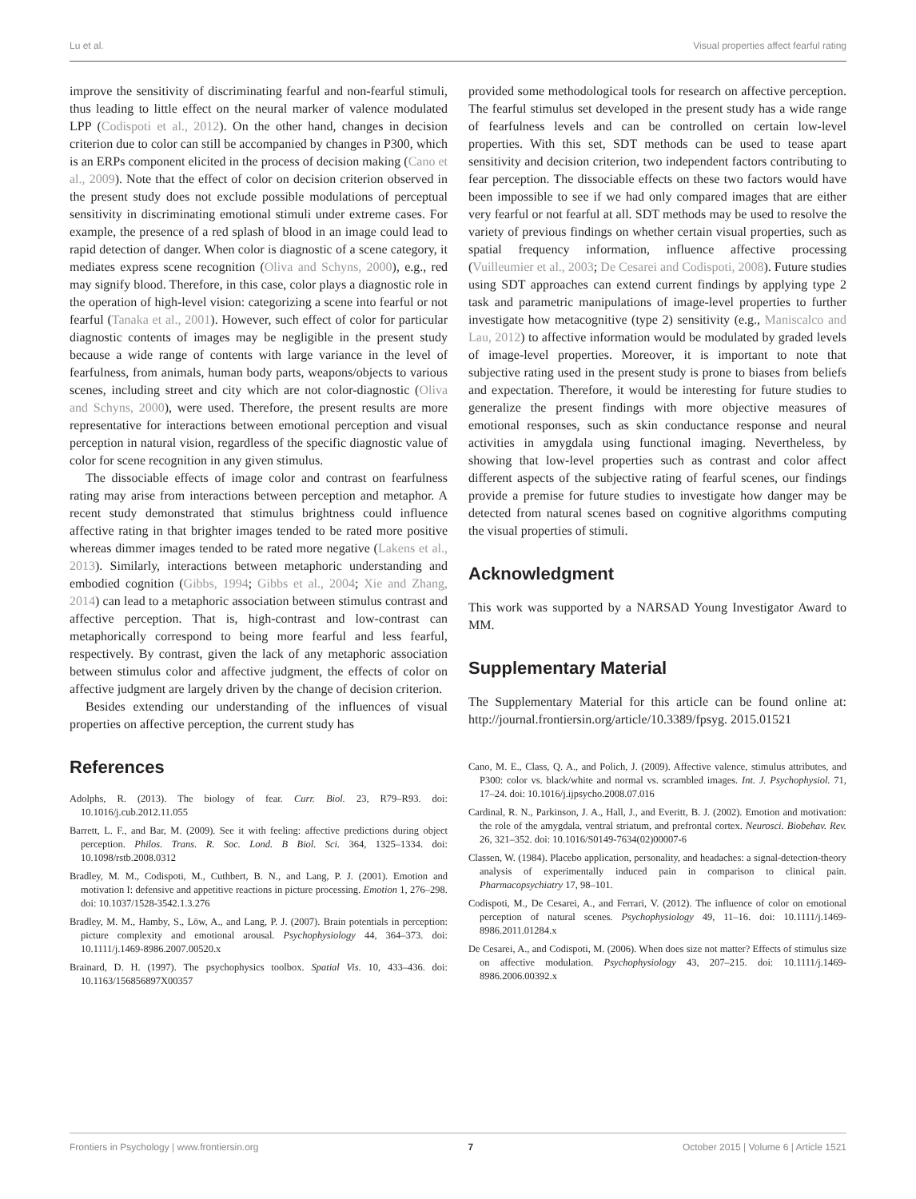Lu et al. Visual properties affect fearful rating
improve the sensitivity of discriminating fearful and non-fearful stimuli, thus leading to little effect on the neural marker of valence modulated LPP (Codispoti et al., 2012). On the other hand, changes in decision criterion due to color can still be accompanied by changes in P300, which is an ERPs component elicited in the process of decision making (Cano et al., 2009). Note that the effect of color on decision criterion observed in the present study does not exclude possible modulations of perceptual sensitivity in discriminating emotional stimuli under extreme cases. For example, the presence of a red splash of blood in an image could lead to rapid detection of danger. When color is diagnostic of a scene category, it mediates express scene recognition (Oliva and Schyns, 2000), e.g., red may signify blood. Therefore, in this case, color plays a diagnostic role in the operation of high-level vision: categorizing a scene into fearful or not fearful (Tanaka et al., 2001). However, such effect of color for particular diagnostic contents of images may be negligible in the present study because a wide range of contents with large variance in the level of fearfulness, from animals, human body parts, weapons/objects to various scenes, including street and city which are not color-diagnostic (Oliva and Schyns, 2000), were used. Therefore, the present results are more representative for interactions between emotional perception and visual perception in natural vision, regardless of the specific diagnostic value of color for scene recognition in any given stimulus.
The dissociable effects of image color and contrast on fearfulness rating may arise from interactions between perception and metaphor. A recent study demonstrated that stimulus brightness could influence affective rating in that brighter images tended to be rated more positive whereas dimmer images tended to be rated more negative (Lakens et al., 2013). Similarly, interactions between metaphoric understanding and embodied cognition (Gibbs, 1994; Gibbs et al., 2004; Xie and Zhang, 2014) can lead to a metaphoric association between stimulus contrast and affective perception. That is, high-contrast and low-contrast can metaphorically correspond to being more fearful and less fearful, respectively. By contrast, given the lack of any metaphoric association between stimulus color and affective judgment, the effects of color on affective judgment are largely driven by the change of decision criterion.
Besides extending our understanding of the influences of visual properties on affective perception, the current study has
References
Adolphs, R. (2013). The biology of fear. Curr. Biol. 23, R79–R93. doi: 10.1016/j.cub.2012.11.055
Barrett, L. F., and Bar, M. (2009). See it with feeling: affective predictions during object perception. Philos. Trans. R. Soc. Lond. B Biol. Sci. 364, 1325–1334. doi: 10.1098/rstb.2008.0312
Bradley, M. M., Codispoti, M., Cuthbert, B. N., and Lang, P. J. (2001). Emotion and motivation I: defensive and appetitive reactions in picture processing. Emotion 1, 276–298. doi: 10.1037/1528-3542.1.3.276
Bradley, M. M., Hamby, S., Löw, A., and Lang, P. J. (2007). Brain potentials in perception: picture complexity and emotional arousal. Psychophysiology 44, 364–373. doi: 10.1111/j.1469-8986.2007.00520.x
Brainard, D. H. (1997). The psychophysics toolbox. Spatial Vis. 10, 433–436. doi: 10.1163/156856897X00357
provided some methodological tools for research on affective perception. The fearful stimulus set developed in the present study has a wide range of fearfulness levels and can be controlled on certain low-level properties. With this set, SDT methods can be used to tease apart sensitivity and decision criterion, two independent factors contributing to fear perception. The dissociable effects on these two factors would have been impossible to see if we had only compared images that are either very fearful or not fearful at all. SDT methods may be used to resolve the variety of previous findings on whether certain visual properties, such as spatial frequency information, influence affective processing (Vuilleumier et al., 2003; De Cesarei and Codispoti, 2008). Future studies using SDT approaches can extend current findings by applying type 2 task and parametric manipulations of image-level properties to further investigate how metacognitive (type 2) sensitivity (e.g., Maniscalco and Lau, 2012) to affective information would be modulated by graded levels of image-level properties. Moreover, it is important to note that subjective rating used in the present study is prone to biases from beliefs and expectation. Therefore, it would be interesting for future studies to generalize the present findings with more objective measures of emotional responses, such as skin conductance response and neural activities in amygdala using functional imaging. Nevertheless, by showing that low-level properties such as contrast and color affect different aspects of the subjective rating of fearful scenes, our findings provide a premise for future studies to investigate how danger may be detected from natural scenes based on cognitive algorithms computing the visual properties of stimuli.
Acknowledgment
This work was supported by a NARSAD Young Investigator Award to MM.
Supplementary Material
The Supplementary Material for this article can be found online at: http://journal.frontiersin.org/article/10.3389/fpsyg. 2015.01521
Cano, M. E., Class, Q. A., and Polich, J. (2009). Affective valence, stimulus attributes, and P300: color vs. black/white and normal vs. scrambled images. Int. J. Psychophysiol. 71, 17–24. doi: 10.1016/j.ijpsycho.2008.07.016
Cardinal, R. N., Parkinson, J. A., Hall, J., and Everitt, B. J. (2002). Emotion and motivation: the role of the amygdala, ventral striatum, and prefrontal cortex. Neurosci. Biobehav. Rev. 26, 321–352. doi: 10.1016/S0149-7634(02)00007-6
Classen, W. (1984). Placebo application, personality, and headaches: a signal-detection-theory analysis of experimentally induced pain in comparison to clinical pain. Pharmacopsychiatry 17, 98–101.
Codispoti, M., De Cesarei, A., and Ferrari, V. (2012). The influence of color on emotional perception of natural scenes. Psychophysiology 49, 11–16. doi: 10.1111/j.1469-8986.2011.01284.x
De Cesarei, A., and Codispoti, M. (2006). When does size not matter? Effects of stimulus size on affective modulation. Psychophysiology 43, 207–215. doi: 10.1111/j.1469-8986.2006.00392.x
Frontiers in Psychology | www.frontiersin.org 7 October 2015 | Volume 6 | Article 1521